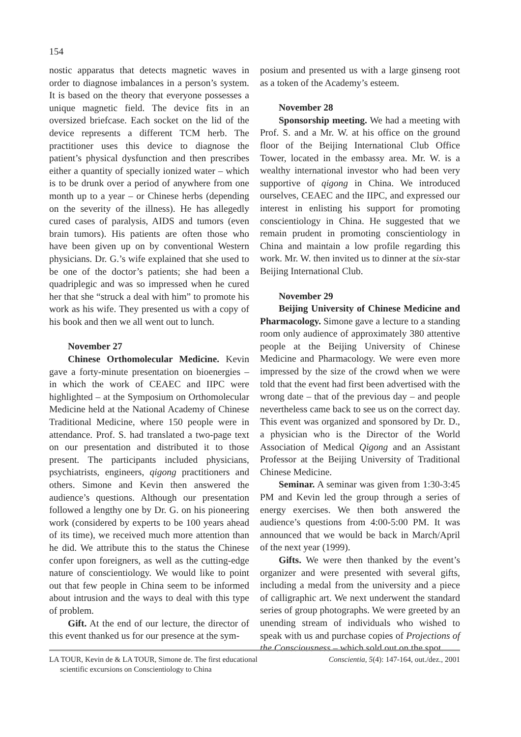154
nostic apparatus that detects magnetic waves in order to diagnose imbalances in a person’s system. It is based on the theory that everyone possesses a unique magnetic field. The device fits in an oversized briefcase. Each socket on the lid of the device represents a different TCM herb. The practitioner uses this device to diagnose the patient’s physical dysfunction and then prescribes either a quantity of specially ionized water – which is to be drunk over a period of anywhere from one month up to a year – or Chinese herbs (depending on the severity of the illness). He has allegedly cured cases of paralysis, AIDS and tumors (even brain tumors). His patients are often those who have been given up on by conventional Western physicians. Dr. G.’s wife explained that she used to be one of the doctor’s patients; she had been a quadriplegic and was so impressed when he cured her that she “struck a deal with him” to promote his work as his wife. They presented us with a copy of his book and then we all went out to lunch.
November 27
Chinese Orthomolecular Medicine. Kevin gave a forty-minute presentation on bioenergies – in which the work of CEAEC and IIPC were highlighted – at the Symposium on Orthomolecular Medicine held at the National Academy of Chinese Traditional Medicine, where 150 people were in attendance. Prof. S. had translated a two-page text on our presentation and distributed it to those present. The participants included physicians, psychiatrists, engineers, qigong practitioners and others. Simone and Kevin then answered the audience’s questions. Although our presentation followed a lengthy one by Dr. G. on his pioneering work (considered by experts to be 100 years ahead of its time), we received much more attention than he did. We attribute this to the status the Chinese confer upon foreigners, as well as the cutting-edge nature of conscientiology. We would like to point out that few people in China seem to be informed about intrusion and the ways to deal with this type of problem.
Gift. At the end of our lecture, the director of this event thanked us for our presence at the sym-
posium and presented us with a large ginseng root as a token of the Academy’s esteem.
November 28
Sponsorship meeting. We had a meeting with Prof. S. and a Mr. W. at his office on the ground floor of the Beijing International Club Office Tower, located in the embassy area. Mr. W. is a wealthy international investor who had been very supportive of qigong in China. We introduced ourselves, CEAEC and the IIPC, and expressed our interest in enlisting his support for promoting conscientiology in China. He suggested that we remain prudent in promoting conscientiology in China and maintain a low profile regarding this work. Mr. W. then invited us to dinner at the six-star Beijing International Club.
November 29
Beijing University of Chinese Medicine and Pharmacology. Simone gave a lecture to a standing room only audience of approximately 380 attentive people at the Beijing University of Chinese Medicine and Pharmacology. We were even more impressed by the size of the crowd when we were told that the event had first been advertised with the wrong date – that of the previous day – and people nevertheless came back to see us on the correct day. This event was organized and sponsored by Dr. D., a physician who is the Director of the World Association of Medical Qigong and an Assistant Professor at the Beijing University of Traditional Chinese Medicine.
Seminar. A seminar was given from 1:30-3:45 PM and Kevin led the group through a series of energy exercises. We then both answered the audience’s questions from 4:00-5:00 PM. It was announced that we would be back in March/April of the next year (1999).
Gifts. We were then thanked by the event’s organizer and were presented with several gifts, including a medal from the university and a piece of calligraphic art. We next underwent the standard series of group photographs. We were greeted by an unending stream of individuals who wished to speak with us and purchase copies of Projections of the Consciousness – which sold out on the spot.
LA TOUR, Kevin de & LA TOUR, Simone de. The first educational
scientific excursions on Conscientiology to China
Conscientia, 5(4): 147-164, out./dez., 2001